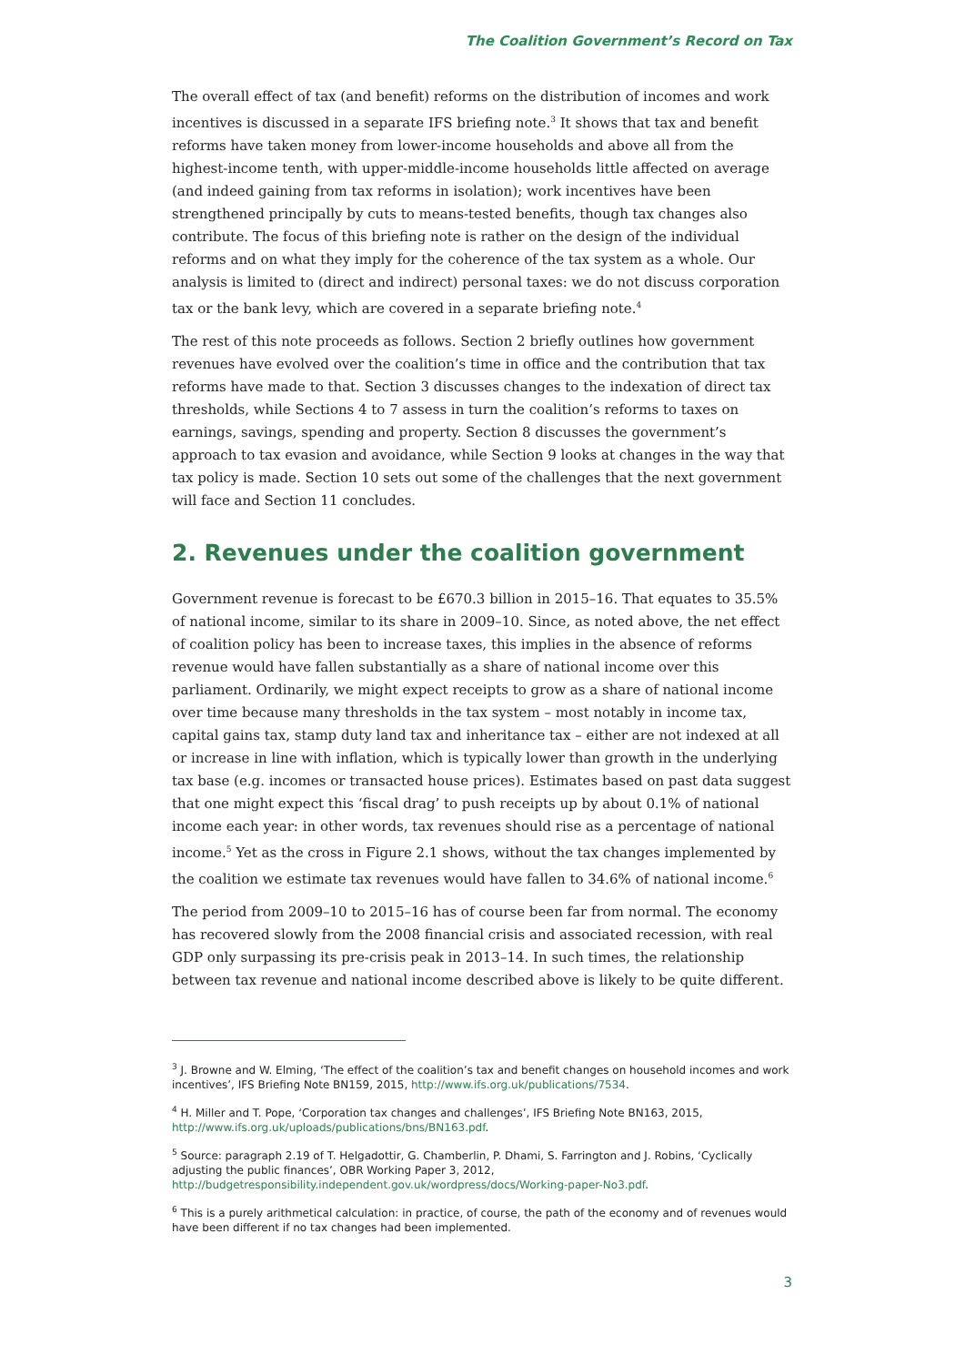The Coalition Government’s Record on Tax
The overall effect of tax (and benefit) reforms on the distribution of incomes and work incentives is discussed in a separate IFS briefing note.<sup>3</sup> It shows that tax and benefit reforms have taken money from lower-income households and above all from the highest-income tenth, with upper-middle-income households little affected on average (and indeed gaining from tax reforms in isolation); work incentives have been strengthened principally by cuts to means-tested benefits, though tax changes also contribute. The focus of this briefing note is rather on the design of the individual reforms and on what they imply for the coherence of the tax system as a whole. Our analysis is limited to (direct and indirect) personal taxes: we do not discuss corporation tax or the bank levy, which are covered in a separate briefing note.<sup>4</sup>
The rest of this note proceeds as follows. Section 2 briefly outlines how government revenues have evolved over the coalition’s time in office and the contribution that tax reforms have made to that. Section 3 discusses changes to the indexation of direct tax thresholds, while Sections 4 to 7 assess in turn the coalition’s reforms to taxes on earnings, savings, spending and property. Section 8 discusses the government’s approach to tax evasion and avoidance, while Section 9 looks at changes in the way that tax policy is made. Section 10 sets out some of the challenges that the next government will face and Section 11 concludes.
2. Revenues under the coalition government
Government revenue is forecast to be £670.3 billion in 2015–16. That equates to 35.5% of national income, similar to its share in 2009–10. Since, as noted above, the net effect of coalition policy has been to increase taxes, this implies in the absence of reforms revenue would have fallen substantially as a share of national income over this parliament. Ordinarily, we might expect receipts to grow as a share of national income over time because many thresholds in the tax system – most notably in income tax, capital gains tax, stamp duty land tax and inheritance tax – either are not indexed at all or increase in line with inflation, which is typically lower than growth in the underlying tax base (e.g. incomes or transacted house prices). Estimates based on past data suggest that one might expect this ‘fiscal drag’ to push receipts up by about 0.1% of national income each year: in other words, tax revenues should rise as a percentage of national income.<sup>5</sup> Yet as the cross in Figure 2.1 shows, without the tax changes implemented by the coalition we estimate tax revenues would have fallen to 34.6% of national income.<sup>6</sup>
The period from 2009–10 to 2015–16 has of course been far from normal. The economy has recovered slowly from the 2008 financial crisis and associated recession, with real GDP only surpassing its pre-crisis peak in 2013–14. In such times, the relationship between tax revenue and national income described above is likely to be quite different.
<sup>3</sup> J. Browne and W. Elming, ‘The effect of the coalition’s tax and benefit changes on household incomes and work incentives’, IFS Briefing Note BN159, 2015, http://www.ifs.org.uk/publications/7534.
<sup>4</sup> H. Miller and T. Pope, ‘Corporation tax changes and challenges’, IFS Briefing Note BN163, 2015, http://www.ifs.org.uk/uploads/publications/bns/BN163.pdf.
<sup>5</sup> Source: paragraph 2.19 of T. Helgadottir, G. Chamberlin, P. Dhami, S. Farrington and J. Robins, ‘Cyclically adjusting the public finances’, OBR Working Paper 3, 2012, http://budgetresponsibility.independent.gov.uk/wordpress/docs/Working-paper-No3.pdf.
<sup>6</sup> This is a purely arithmetical calculation: in practice, of course, the path of the economy and of revenues would have been different if no tax changes had been implemented.
3